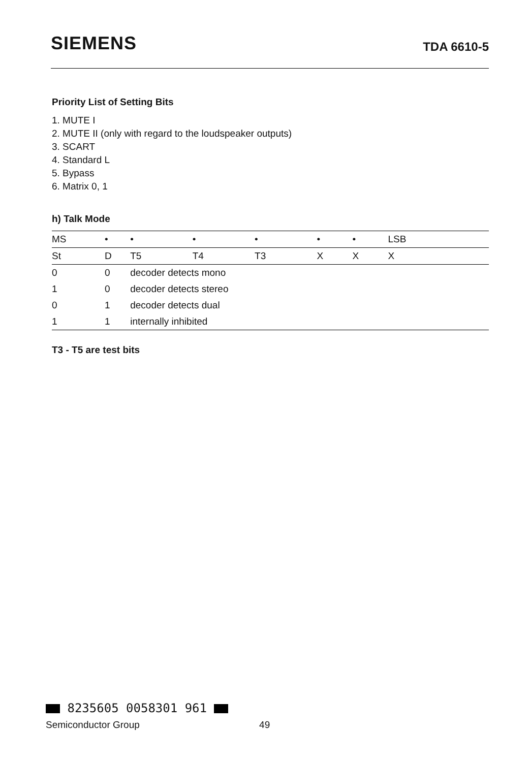SIEMENS
TDA 6610-5
Priority List of Setting Bits
1. MUTE I
2. MUTE II (only with regard to the loudspeaker outputs)
3. SCART
4. Standard L
5. Bypass
6. Matrix 0, 1
h) Talk Mode
| MS | • | • | • | • | • | • | LSB |
| St | D | T5 | T4 | T3 | X | X | X |
| 0 | 0 | decoder detects mono | | | | | |
| 1 | 0 | decoder detects stereo | | | | | |
| 0 | 1 | decoder detects dual | | | | | |
| 1 | 1 | internally inhibited | | | | | |
T3 - T5 are test bits
8235605 0058301 961
Semiconductor Group 49